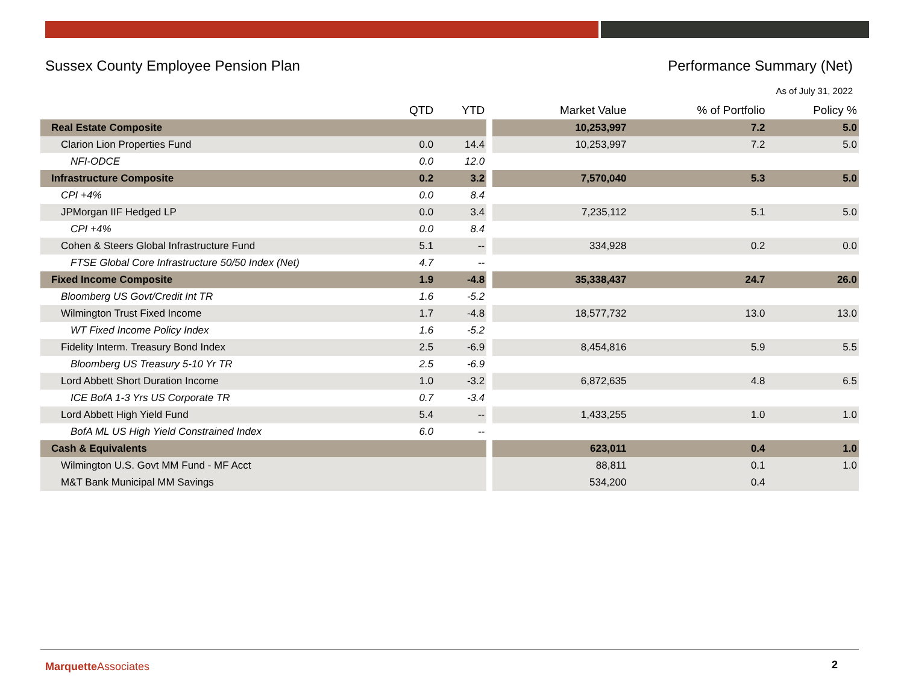Sussex County Employee Pension Plan Performance Summary (Net)
As of July 31, 2022
| | QTD | YTD | | Market Value | % of Portfolio | Policy % |
| Real Estate Composite | | | | 10,253,997 | 7.2 | 5.0 |
| Clarion Lion Properties Fund | 0.0 | 14.4 | | 10,253,997 | 7.2 | 5.0 |
| NFI-ODCE | 0.0 | 12.0 | | | | |
| Infrastructure Composite | 0.2 | 3.2 | | 7,570,040 | 5.3 | 5.0 |
| CPI +4% | 0.0 | 8.4 | | | | |
| JPMorgan IIF Hedged LP | 0.0 | 3.4 | | 7,235,112 | 5.1 | 5.0 |
| CPI +4% | 0.0 | 8.4 | | | | |
| Cohen & Steers Global Infrastructure Fund | 5.1 | -- | | 334,928 | 0.2 | 0.0 |
| FTSE Global Core Infrastructure 50/50 Index (Net) | 4.7 | -- | | | | |
| Fixed Income Composite | 1.9 | -4.8 | | 35,338,437 | 24.7 | 26.0 |
| Bloomberg US Govt/Credit Int TR | 1.6 | -5.2 | | | | |
| Wilmington Trust Fixed Income | 1.7 | -4.8 | | 18,577,732 | 13.0 | 13.0 |
| WT Fixed Income Policy Index | 1.6 | -5.2 | | | | |
| Fidelity Interm. Treasury Bond Index | 2.5 | -6.9 | | 8,454,816 | 5.9 | 5.5 |
| Bloomberg US Treasury 5-10 Yr TR | 2.5 | -6.9 | | | | |
| Lord Abbett Short Duration Income | 1.0 | -3.2 | | 6,872,635 | 4.8 | 6.5 |
| ICE BofA 1-3 Yrs US Corporate TR | 0.7 | -3.4 | | | | |
| Lord Abbett High Yield Fund | 5.4 | -- | | 1,433,255 | 1.0 | 1.0 |
| BofA ML US High Yield Constrained Index | 6.0 | -- | | | | |
| Cash & Equivalents | | | | 623,011 | 0.4 | 1.0 |
| Wilmington U.S. Govt MM Fund - MF Acct | | | | 88,811 | 0.1 | 1.0 |
| M&T Bank Municipal MM Savings | | | | 534,200 | 0.4 | |
Marquette Associates 2